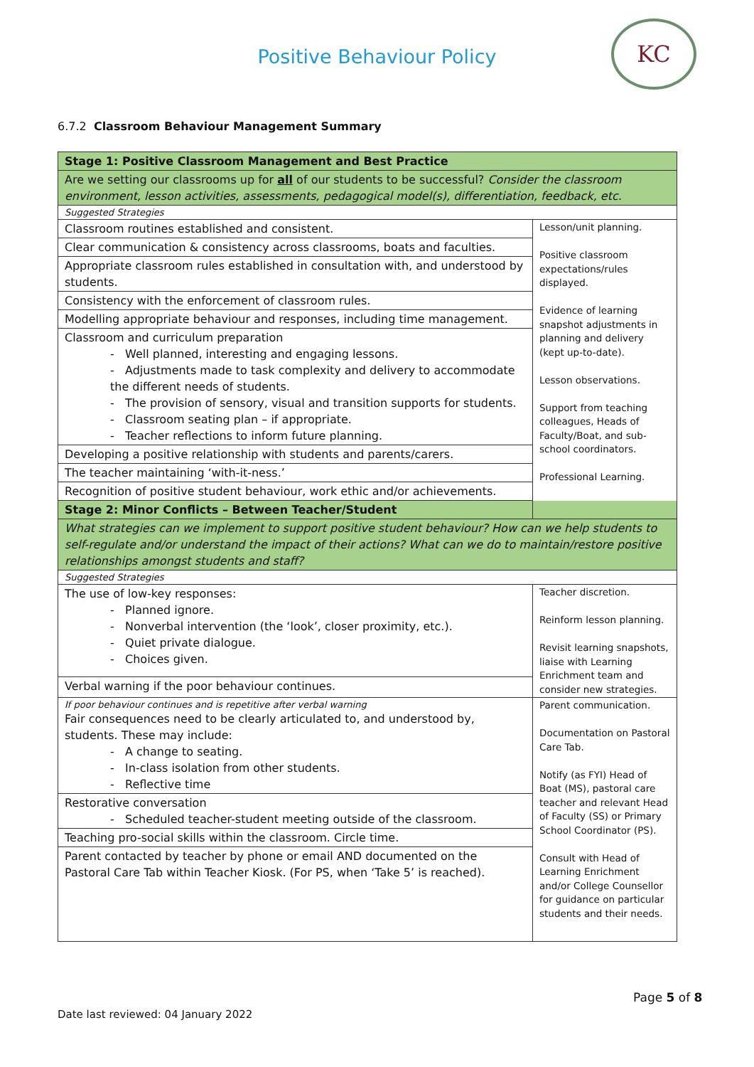Positive Behaviour Policy
KC
6.7.2 Classroom Behaviour Management Summary
| Stage 1: Positive Classroom Management and Best Practice | |
| Are we setting our classrooms up for all of our students to be successful? Consider the classroom environment, lesson activities, assessments, pedagogical model(s), differentiation, feedback, etc. | |
| Suggested Strategies | |
| Classroom routines established and consistent. | Lesson/unit planning. Positive classroom expectations/rules displayed. Evidence of learning snapshot adjustments in planning and delivery (kept up-to-date). Lesson observations. Support from teaching colleagues, Heads of Faculty/Boat, and sub-school coordinators. Professional Learning. |
| Clear communication & consistency across classrooms, boats and faculties. | |
| Appropriate classroom rules established in consultation with, and understood by students. | |
| Consistency with the enforcement of classroom rules. | |
| Modelling appropriate behaviour and responses, including time management. | |
| Classroom and curriculum preparation - Well planned, interesting and engaging lessons. - Adjustments made to task complexity and delivery to accommodate the different needs of students. - The provision of sensory, visual and transition supports for students. - Classroom seating plan – if appropriate. - Teacher reflections to inform future planning. | |
| Developing a positive relationship with students and parents/carers. | |
| The teacher maintaining ‘with-it-ness.’ | |
| Recognition of positive student behaviour, work ethic and/or achievements. | |
| Stage 2: Minor Conflicts – Between Teacher/Student | |
| What strategies can we implement to support positive student behaviour? How can we help students to self-regulate and/or understand the impact of their actions? What can we do to maintain/restore positive relationships amongst students and staff? | |
| Suggested Strategies | |
| The use of low-key responses: - Planned ignore. - Nonverbal intervention (the ‘look’, closer proximity, etc.). - Quiet private dialogue. - Choices given. | Teacher discretion. Reinform lesson planning. Revisit learning snapshots, liaise with Learning Enrichment team and consider new strategies. |
| Verbal warning if the poor behaviour continues. | |
| If poor behaviour continues and is repetitive after verbal warning Fair consequences need to be clearly articulated to, and understood by, students. These may include: - A change to seating. - In-class isolation from other students. - Reflective time | Parent communication. Documentation on Pastoral Care Tab. Notify (as FYI) Head of Boat (MS), pastoral care teacher and relevant Head of Faculty (SS) or Primary School Coordinator (PS). Consult with Head of Learning Enrichment and/or College Counsellor for guidance on particular students and their needs. |
| Restorative conversation - Scheduled teacher-student meeting outside of the classroom. | |
| Teaching pro-social skills within the classroom. Circle time. | |
| Parent contacted by teacher by phone or email AND documented on the Pastoral Care Tab within Teacher Kiosk. (For PS, when ‘Take 5’ is reached). | |
Page 5 of 8
Date last reviewed: 04 January 2022